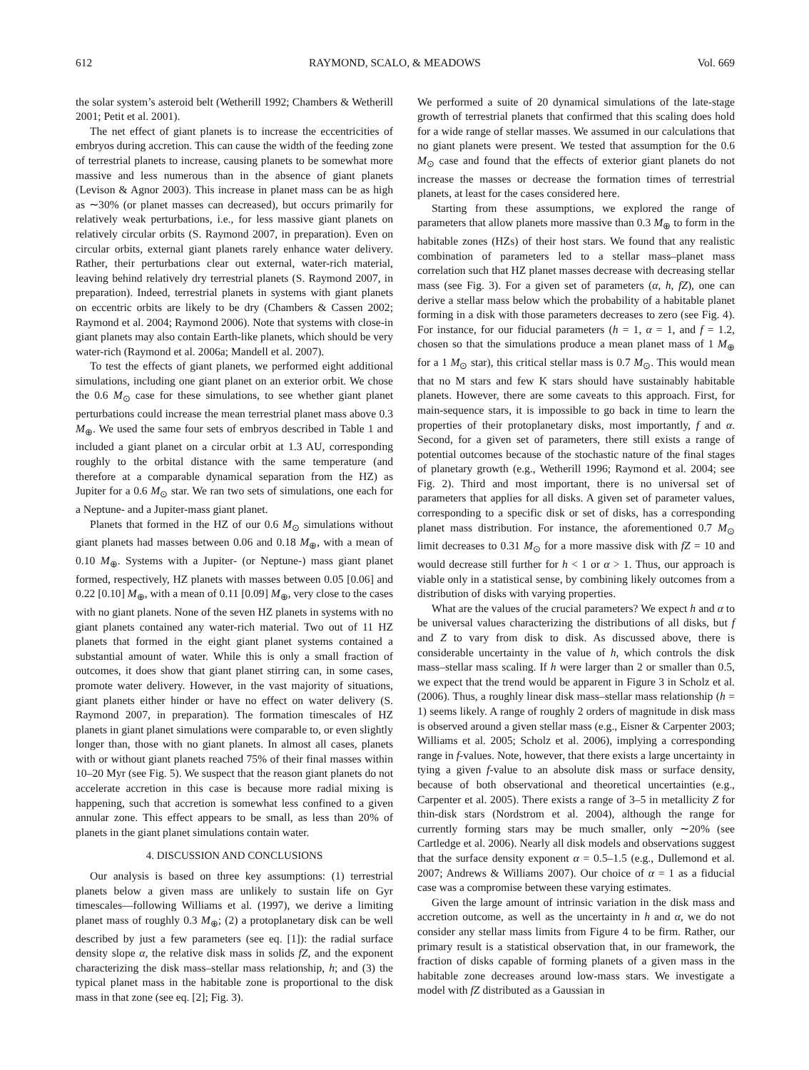612 RAYMOND, SCALO, & MEADOWS Vol. 669
the solar system’s asteroid belt (Wetherill 1992; Chambers & Wetherill 2001; Petit et al. 2001).
The net effect of giant planets is to increase the eccentricities of embryos during accretion. This can cause the width of the feeding zone of terrestrial planets to increase, causing planets to be somewhat more massive and less numerous than in the absence of giant planets (Levison & Agnor 2003). This increase in planet mass can be as high as ∼30% (or planet masses can decreased), but occurs primarily for relatively weak perturbations, i.e., for less massive giant planets on relatively circular orbits (S. Raymond 2007, in preparation). Even on circular orbits, external giant planets rarely enhance water delivery. Rather, their perturbations clear out external, water-rich material, leaving behind relatively dry terrestrial planets (S. Raymond 2007, in preparation). Indeed, terrestrial planets in systems with giant planets on eccentric orbits are likely to be dry (Chambers & Cassen 2002; Raymond et al. 2004; Raymond 2006). Note that systems with close-in giant planets may also contain Earth-like planets, which should be very water-rich (Raymond et al. 2006a; Mandell et al. 2007).
To test the effects of giant planets, we performed eight additional simulations, including one giant planet on an exterior orbit. We chose the 0.6 M<sub>⊙</sub> case for these simulations, to see whether giant planet perturbations could increase the mean terrestrial planet mass above 0.3 M<sub>⊕</sub>. We used the same four sets of embryos described in Table 1 and included a giant planet on a circular orbit at 1.3 AU, corresponding roughly to the orbital distance with the same temperature (and therefore at a comparable dynamical separation from the HZ) as Jupiter for a 0.6 M<sub>⊙</sub> star. We ran two sets of simulations, one each for a Neptune- and a Jupiter-mass giant planet.
Planets that formed in the HZ of our 0.6 M<sub>⊙</sub> simulations without giant planets had masses between 0.06 and 0.18 M<sub>⊕</sub>, with a mean of 0.10 M<sub>⊕</sub>. Systems with a Jupiter- (or Neptune-) mass giant planet formed, respectively, HZ planets with masses between 0.05 [0.06] and 0.22 [0.10] M<sub>⊕</sub>, with a mean of 0.11 [0.09] M<sub>⊕</sub>, very close to the cases with no giant planets. None of the seven HZ planets in systems with no giant planets contained any water-rich material. Two out of 11 HZ planets that formed in the eight giant planet systems contained a substantial amount of water. While this is only a small fraction of outcomes, it does show that giant planet stirring can, in some cases, promote water delivery. However, in the vast majority of situations, giant planets either hinder or have no effect on water delivery (S. Raymond 2007, in preparation). The formation timescales of HZ planets in giant planet simulations were comparable to, or even slightly longer than, those with no giant planets. In almost all cases, planets with or without giant planets reached 75% of their final masses within 10–20 Myr (see Fig. 5). We suspect that the reason giant planets do not accelerate accretion in this case is because more radial mixing is happening, such that accretion is somewhat less confined to a given annular zone. This effect appears to be small, as less than 20% of planets in the giant planet simulations contain water.
4. DISCUSSION AND CONCLUSIONS
Our analysis is based on three key assumptions: (1) terrestrial planets below a given mass are unlikely to sustain life on Gyr timescales—following Williams et al. (1997), we derive a limiting planet mass of roughly 0.3 M<sub>⊕</sub>; (2) a protoplanetary disk can be well described by just a few parameters (see eq. [1]): the radial surface density slope α, the relative disk mass in solids fZ, and the exponent characterizing the disk mass–stellar mass relationship, h; and (3) the typical planet mass in the habitable zone is proportional to the disk mass in that zone (see eq. [2]; Fig. 3).
We performed a suite of 20 dynamical simulations of the late-stage growth of terrestrial planets that confirmed that this scaling does hold for a wide range of stellar masses. We assumed in our calculations that no giant planets were present. We tested that assumption for the 0.6 M<sub>⊙</sub> case and found that the effects of exterior giant planets do not increase the masses or decrease the formation times of terrestrial planets, at least for the cases considered here.
Starting from these assumptions, we explored the range of parameters that allow planets more massive than 0.3 M<sub>⊕</sub> to form in the habitable zones (HZs) of their host stars. We found that any realistic combination of parameters led to a stellar mass–planet mass correlation such that HZ planet masses decrease with decreasing stellar mass (see Fig. 3). For a given set of parameters (α, h, fZ), one can derive a stellar mass below which the probability of a habitable planet forming in a disk with those parameters decreases to zero (see Fig. 4). For instance, for our fiducial parameters (h = 1, α = 1, and f = 1.2, chosen so that the simulations produce a mean planet mass of 1 M<sub>⊕</sub> for a 1 M<sub>⊙</sub> star), this critical stellar mass is 0.7 M<sub>⊙</sub>. This would mean that no M stars and few K stars should have sustainably habitable planets. However, there are some caveats to this approach. First, for main-sequence stars, it is impossible to go back in time to learn the properties of their protoplanetary disks, most importantly, f and α. Second, for a given set of parameters, there still exists a range of potential outcomes because of the stochastic nature of the final stages of planetary growth (e.g., Wetherill 1996; Raymond et al. 2004; see Fig. 2). Third and most important, there is no universal set of parameters that applies for all disks. A given set of parameter values, corresponding to a specific disk or set of disks, has a corresponding planet mass distribution. For instance, the aforementioned 0.7 M<sub>⊙</sub> limit decreases to 0.31 M<sub>⊙</sub> for a more massive disk with fZ = 10 and would decrease still further for h < 1 or α > 1. Thus, our approach is viable only in a statistical sense, by combining likely outcomes from a distribution of disks with varying properties.
What are the values of the crucial parameters? We expect h and α to be universal values characterizing the distributions of all disks, but f and Z to vary from disk to disk. As discussed above, there is considerable uncertainty in the value of h, which controls the disk mass–stellar mass scaling. If h were larger than 2 or smaller than 0.5, we expect that the trend would be apparent in Figure 3 in Scholz et al. (2006). Thus, a roughly linear disk mass–stellar mass relationship (h = 1) seems likely. A range of roughly 2 orders of magnitude in disk mass is observed around a given stellar mass (e.g., Eisner & Carpenter 2003; Williams et al. 2005; Scholz et al. 2006), implying a corresponding range in f-values. Note, however, that there exists a large uncertainty in tying a given f-value to an absolute disk mass or surface density, because of both observational and theoretical uncertainties (e.g., Carpenter et al. 2005). There exists a range of 3–5 in metallicity Z for thin-disk stars (Nordstrom et al. 2004), although the range for currently forming stars may be much smaller, only ∼20% (see Cartledge et al. 2006). Nearly all disk models and observations suggest that the surface density exponent α = 0.5–1.5 (e.g., Dullemond et al. 2007; Andrews & Williams 2007). Our choice of α = 1 as a fiducial case was a compromise between these varying estimates.
Given the large amount of intrinsic variation in the disk mass and accretion outcome, as well as the uncertainty in h and α, we do not consider any stellar mass limits from Figure 4 to be firm. Rather, our primary result is a statistical observation that, in our framework, the fraction of disks capable of forming planets of a given mass in the habitable zone decreases around low-mass stars. We investigate a model with fZ distributed as a Gaussian in